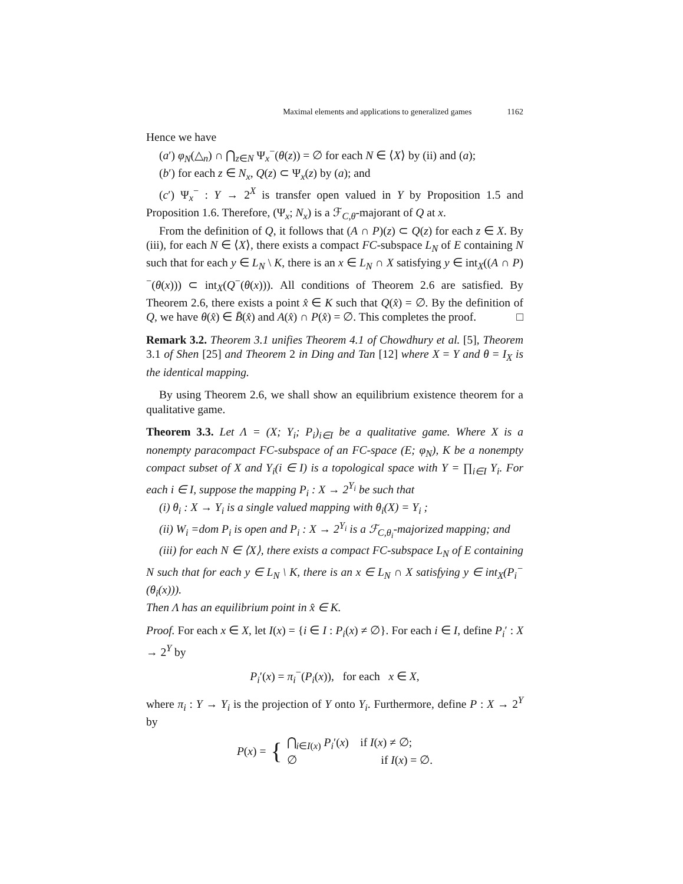Maximal elements and applications to generalized games 1162
Hence we have
(a′) φ<sub>N</sub>(△<sub>n</sub>) ∩ ⋂<sub>z∈N</sub> Ψ<sub>x</sub><sup>−</sup>(θ(z)) = ∅ for each N ∈ ⟨X⟩ by (ii) and (a);
(b′) for each z ∈ N<sub>x</sub>, Q(z) ⊂ Ψ<sub>x</sub>(z) by (a); and
(c′) Ψ<sub>x</sub><sup>−</sup> : Y → 2<sup>X</sup> is transfer open valued in Y by Proposition 1.5 and Proposition 1.6. Therefore, (Ψ<sub>x</sub>; N<sub>x</sub>) is a ℱ<sub>C,θ</sub>-majorant of Q at x.
From the definition of Q, it follows that (A ∩ P)(z) ⊂ Q(z) for each z ∈ X. By (iii), for each N ∈ ⟨X⟩, there exists a compact FC-subspace L<sub>N</sub> of E containing N such that for each y ∈ L<sub>N</sub> \ K, there is an x ∈ L<sub>N</sub> ∩ X satisfying y ∈ int<sub>X</sub>((A ∩ P)<sup>−</sup>(θ(x))) ⊂ int<sub>X</sub>(Q<sup>−</sup>(θ(x))). All conditions of Theorem 2.6 are satisfied. By Theorem 2.6, there exists a point x̂ ∈ K such that Q(x̂) = ∅. By the definition of Q, we have θ(x̂) ∈ B̄(x̂) and A(x̂) ∩ P(x̂) = ∅. This completes the proof. □
Remark 3.2. Theorem 3.1 unifies Theorem 4.1 of Chowdhury et al. [5], Theorem 3.1 of Shen [25] and Theorem 2 in Ding and Tan [12] where X = Y and θ = I<sub>X</sub> is the identical mapping.
By using Theorem 2.6, we shall show an equilibrium existence theorem for a qualitative game.
Theorem 3.3. Let Λ = (X; Y<sub>i</sub>; P<sub>i</sub>)<sub>i∈I</sub> be a qualitative game. Where X is a nonempty paracompact FC-subspace of an FC-space (E; φ<sub>N</sub>), K be a nonempty compact subset of X and Y<sub>i</sub>(i ∈ I) is a topological space with Y = ∏<sub>i∈I</sub> Y<sub>i</sub>. For each i ∈ I, suppose the mapping P<sub>i</sub> : X → 2<sup>Y<sub>i</sub></sup> be such that
(i) θ<sub>i</sub> : X → Y<sub>i</sub> is a single valued mapping with θ<sub>i</sub>(X) = Y<sub>i</sub> ;
(ii) W<sub>i</sub> =dom P<sub>i</sub> is open and P<sub>i</sub> : X → 2<sup>Y<sub>i</sub></sup> is a ℱ<sub>C,θ<sub>i</sub></sub>-majorized mapping; and
(iii) for each N ∈ ⟨X⟩, there exists a compact FC-subspace L<sub>N</sub> of E containing N such that for each y ∈ L<sub>N</sub> \ K, there is an x ∈ L<sub>N</sub> ∩ X satisfying y ∈ int<sub>X</sub>(P<sub>i</sub><sup>−</sup>(θ<sub>i</sub>(x))).
Then Λ has an equilibrium point in x̂ ∈ K.
Proof. For each x ∈ X, let I(x) = {i ∈ I : P<sub>i</sub>(x) ≠ ∅}. For each i ∈ I, define P<sub>i</sub>′ : X → 2<sup>Y</sup> by
P<sub>i</sub>′(x) = π<sub>i</sub><sup>−</sup>(P<sub>i</sub>(x)), for each x ∈ X,
where π<sub>i</sub> : Y → Y<sub>i</sub> is the projection of Y onto Y<sub>i</sub>. Furthermore, define P : X → 2<sup>Y</sup> by
P(x) = {
⋂<sub>i∈I(x)</sub> P<sub>i</sub>′(x) if I(x) ≠ ∅;
∅ if I(x) = ∅.